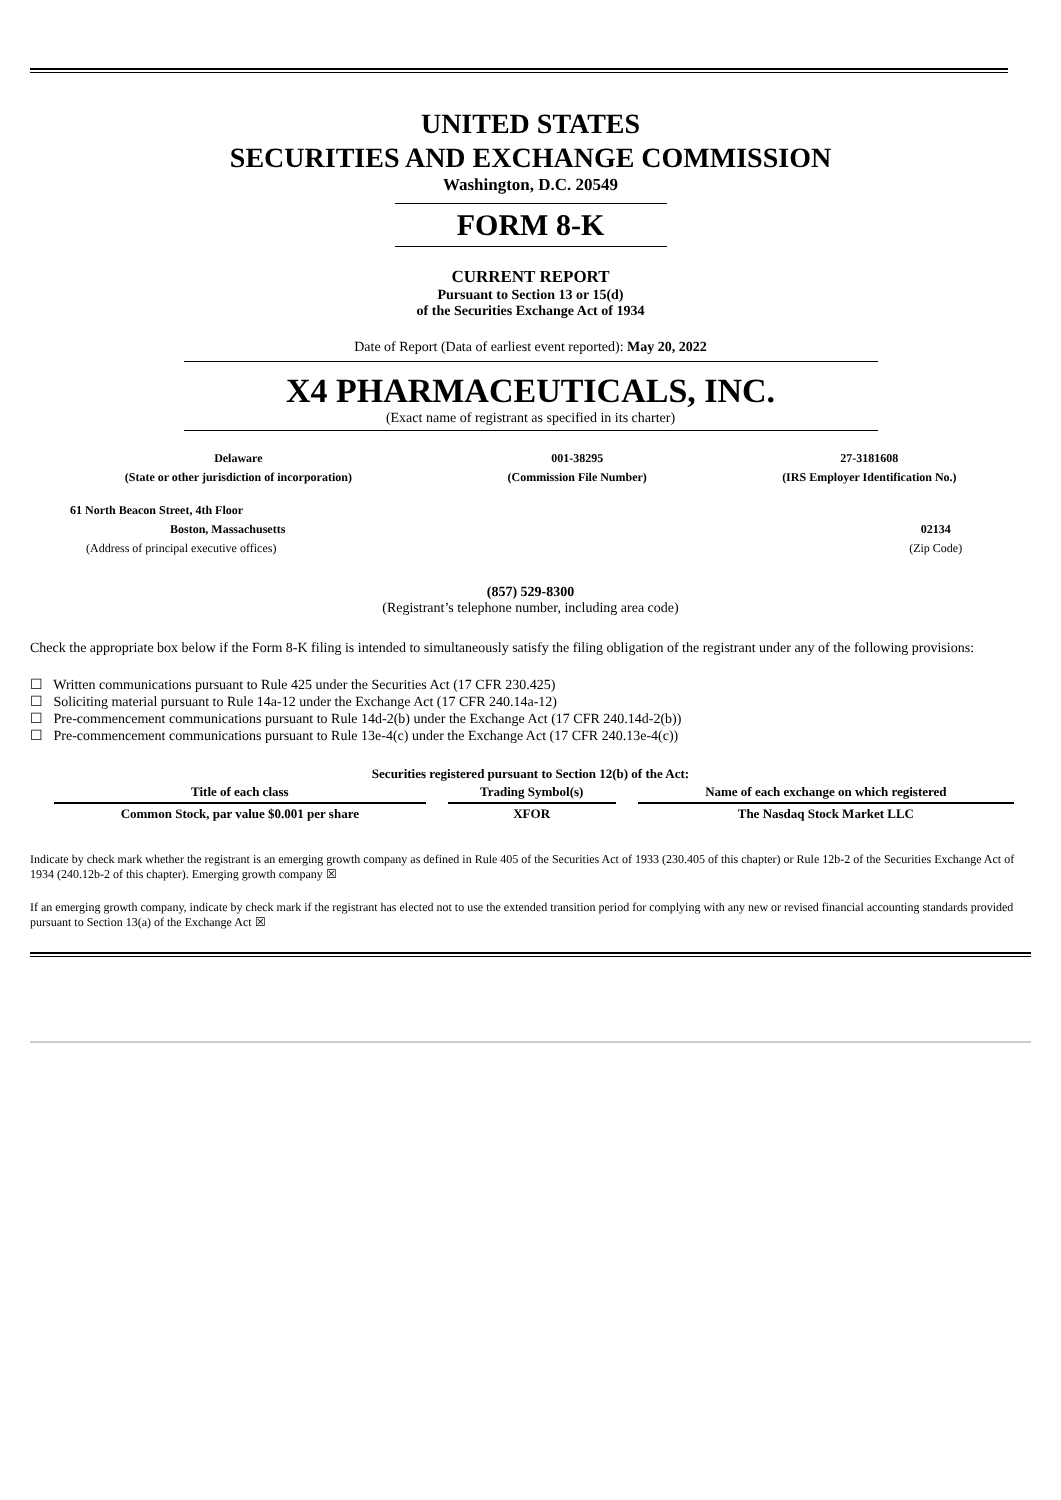UNITED STATES
SECURITIES AND EXCHANGE COMMISSION
Washington, D.C. 20549
FORM 8-K
CURRENT REPORT
Pursuant to Section 13 or 15(d)
of the Securities Exchange Act of 1934
Date of Report (Data of earliest event reported): May 20, 2022
X4 PHARMACEUTICALS, INC.
(Exact name of registrant as specified in its charter)
| Delaware | 001-38295 | 27-3181608 |
| (State or other jurisdiction of incorporation) | (Commission File Number) | (IRS Employer Identification No.) |
| 61 North Beacon Street, 4th Floor | |
| Boston, Massachusetts | 02134 |
| (Address of principal executive offices) | (Zip Code) |
(857) 529-8300
(Registrant’s telephone number, including area code)
Check the appropriate box below if the Form 8-K filing is intended to simultaneously satisfy the filing obligation of the registrant under any of the following provisions:
☐ Written communications pursuant to Rule 425 under the Securities Act (17 CFR 230.425)
☐ Soliciting material pursuant to Rule 14a-12 under the Exchange Act (17 CFR 240.14a-12)
☐ Pre-commencement communications pursuant to Rule 14d-2(b) under the Exchange Act (17 CFR 240.14d-2(b))
☐ Pre-commencement communications pursuant to Rule 13e-4(c) under the Exchange Act (17 CFR 240.13e-4(c))
Securities registered pursuant to Section 12(b) of the Act:
| Title of each class | | Trading Symbol(s) | | Name of each exchange on which registered |
| --- | --- | --- | --- | --- |
| Common Stock, par value $0.001 per share | | XFOR | | The Nasdaq Stock Market LLC |
Indicate by check mark whether the registrant is an emerging growth company as defined in Rule 405 of the Securities Act of 1933 (230.405 of this chapter) or Rule 12b-2 of the Securities Exchange Act of 1934 (240.12b-2 of this chapter). Emerging growth company ☒
If an emerging growth company, indicate by check mark if the registrant has elected not to use the extended transition period for complying with any new or revised financial accounting standards provided pursuant to Section 13(a) of the Exchange Act ☒